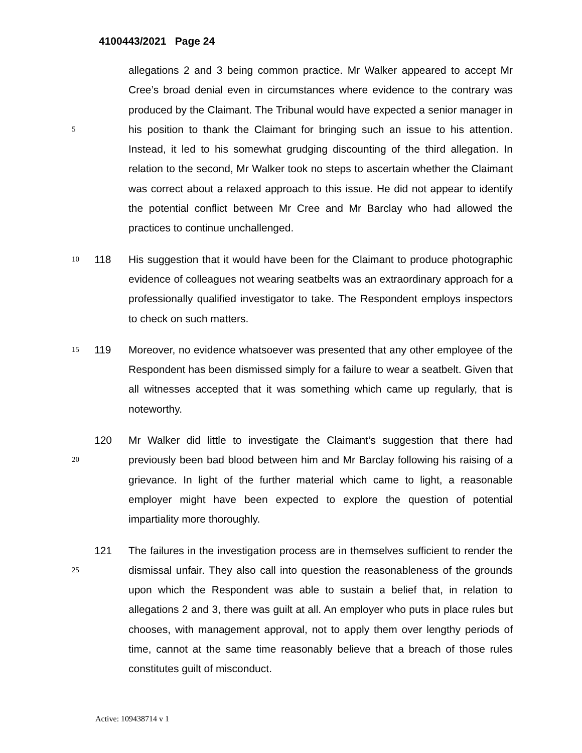4100443/2021 Page 24
allegations 2 and 3 being common practice. Mr Walker appeared to accept Mr Cree’s broad denial even in circumstances where evidence to the contrary was produced by the Claimant. The Tribunal would have expected a senior manager in his position to thank the Claimant for bringing such an issue to 5 his attention. Instead, it led to his somewhat grudging discounting of the third allegation. In relation to the second, Mr Walker took no steps to ascertain whether the Claimant was correct about a relaxed approach to this issue. He did not appear to identify the potential conflict between Mr Cree and Mr Barclay who had allowed the practices to continue unchallenged.
10 118
His suggestion that it would have been for the Claimant to produce photographic evidence of colleagues not wearing seatbelts was an extraordinary approach for a professionally qualified investigator to take. The Respondent employs inspectors to check on such matters.
119 Moreover, no evidence whatsoever was presented that any other employee 15 of the Respondent has been dismissed simply for a failure to wear a seatbelt. Given that all witnesses accepted that it was something which came up regularly, that is noteworthy.
120 Mr Walker did little to investigate the Claimant’s suggestion that there had previously been bad blood between him and Mr Barclay following his raising 20 of a grievance. In light of the further material which came to light, a reasonable employer might have been expected to explore the question of potential impartiality more thoroughly.
121 The failures in the investigation process are in themselves sufficient to render the dismissal unfair. They also call into question the reasonableness of the 25 grounds upon which the Respondent was able to sustain a belief that, in relation to allegations 2 and 3, there was guilt at all. An employer who puts in place rules but chooses, with management approval, not to apply them over lengthy periods of time, cannot at the same time reasonably believe that a breach of those rules constitutes guilt of misconduct.
Active: 109438714 v 1